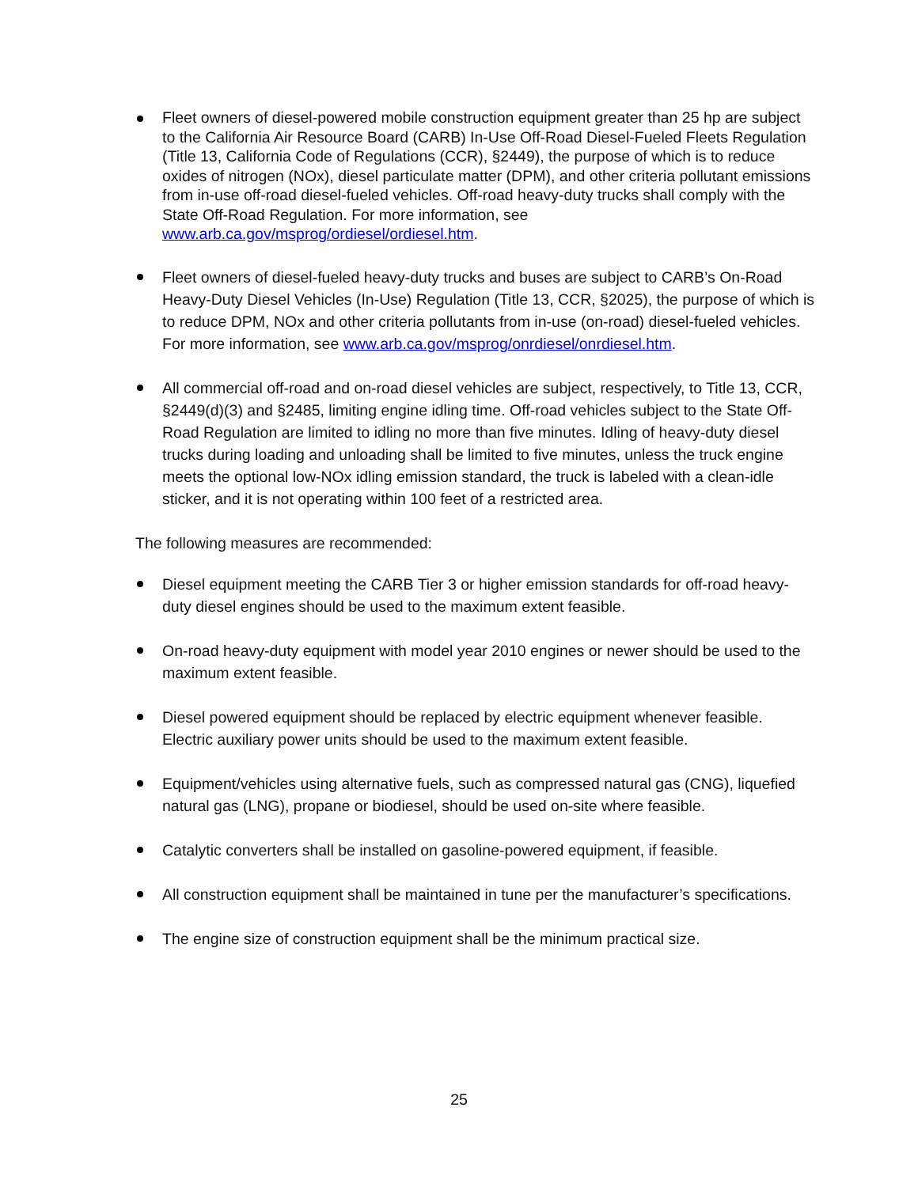Fleet owners of diesel-powered mobile construction equipment greater than 25 hp are subject to the California Air Resource Board (CARB) In-Use Off-Road Diesel-Fueled Fleets Regulation (Title 13, California Code of Regulations (CCR), §2449), the purpose of which is to reduce oxides of nitrogen (NOx), diesel particulate matter (DPM), and other criteria pollutant emissions from in-use off-road diesel-fueled vehicles. Off-road heavy-duty trucks shall comply with the State Off-Road Regulation. For more information, see www.arb.ca.gov/msprog/ordiesel/ordiesel.htm.
Fleet owners of diesel-fueled heavy-duty trucks and buses are subject to CARB’s On-Road Heavy-Duty Diesel Vehicles (In-Use) Regulation (Title 13, CCR, §2025), the purpose of which is to reduce DPM, NOx and other criteria pollutants from in-use (on-road) diesel-fueled vehicles. For more information, see www.arb.ca.gov/msprog/onrdiesel/onrdiesel.htm.
All commercial off-road and on-road diesel vehicles are subject, respectively, to Title 13, CCR, §2449(d)(3) and §2485, limiting engine idling time. Off-road vehicles subject to the State Off-Road Regulation are limited to idling no more than five minutes. Idling of heavy-duty diesel trucks during loading and unloading shall be limited to five minutes, unless the truck engine meets the optional low-NOx idling emission standard, the truck is labeled with a clean-idle sticker, and it is not operating within 100 feet of a restricted area.
The following measures are recommended:
Diesel equipment meeting the CARB Tier 3 or higher emission standards for off-road heavy-duty diesel engines should be used to the maximum extent feasible.
On-road heavy-duty equipment with model year 2010 engines or newer should be used to the maximum extent feasible.
Diesel powered equipment should be replaced by electric equipment whenever feasible. Electric auxiliary power units should be used to the maximum extent feasible.
Equipment/vehicles using alternative fuels, such as compressed natural gas (CNG), liquefied natural gas (LNG), propane or biodiesel, should be used on-site where feasible.
Catalytic converters shall be installed on gasoline-powered equipment, if feasible.
All construction equipment shall be maintained in tune per the manufacturer’s specifications.
The engine size of construction equipment shall be the minimum practical size.
25